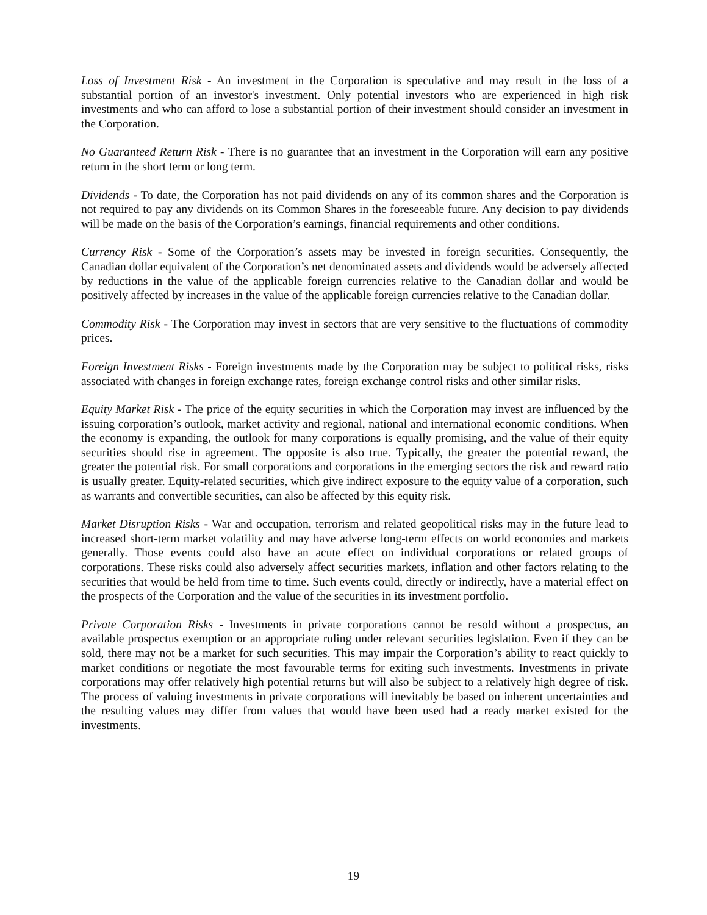Loss of Investment Risk - An investment in the Corporation is speculative and may result in the loss of a substantial portion of an investor's investment. Only potential investors who are experienced in high risk investments and who can afford to lose a substantial portion of their investment should consider an investment in the Corporation.
No Guaranteed Return Risk - There is no guarantee that an investment in the Corporation will earn any positive return in the short term or long term.
Dividends - To date, the Corporation has not paid dividends on any of its common shares and the Corporation is not required to pay any dividends on its Common Shares in the foreseeable future. Any decision to pay dividends will be made on the basis of the Corporation’s earnings, financial requirements and other conditions.
Currency Risk - Some of the Corporation’s assets may be invested in foreign securities. Consequently, the Canadian dollar equivalent of the Corporation’s net denominated assets and dividends would be adversely affected by reductions in the value of the applicable foreign currencies relative to the Canadian dollar and would be positively affected by increases in the value of the applicable foreign currencies relative to the Canadian dollar.
Commodity Risk - The Corporation may invest in sectors that are very sensitive to the fluctuations of commodity prices.
Foreign Investment Risks - Foreign investments made by the Corporation may be subject to political risks, risks associated with changes in foreign exchange rates, foreign exchange control risks and other similar risks.
Equity Market Risk - The price of the equity securities in which the Corporation may invest are influenced by the issuing corporation’s outlook, market activity and regional, national and international economic conditions. When the economy is expanding, the outlook for many corporations is equally promising, and the value of their equity securities should rise in agreement. The opposite is also true. Typically, the greater the potential reward, the greater the potential risk. For small corporations and corporations in the emerging sectors the risk and reward ratio is usually greater. Equity-related securities, which give indirect exposure to the equity value of a corporation, such as warrants and convertible securities, can also be affected by this equity risk.
Market Disruption Risks - War and occupation, terrorism and related geopolitical risks may in the future lead to increased short-term market volatility and may have adverse long-term effects on world economies and markets generally. Those events could also have an acute effect on individual corporations or related groups of corporations. These risks could also adversely affect securities markets, inflation and other factors relating to the securities that would be held from time to time. Such events could, directly or indirectly, have a material effect on the prospects of the Corporation and the value of the securities in its investment portfolio.
Private Corporation Risks - Investments in private corporations cannot be resold without a prospectus, an available prospectus exemption or an appropriate ruling under relevant securities legislation. Even if they can be sold, there may not be a market for such securities. This may impair the Corporation’s ability to react quickly to market conditions or negotiate the most favourable terms for exiting such investments. Investments in private corporations may offer relatively high potential returns but will also be subject to a relatively high degree of risk. The process of valuing investments in private corporations will inevitably be based on inherent uncertainties and the resulting values may differ from values that would have been used had a ready market existed for the investments.
19